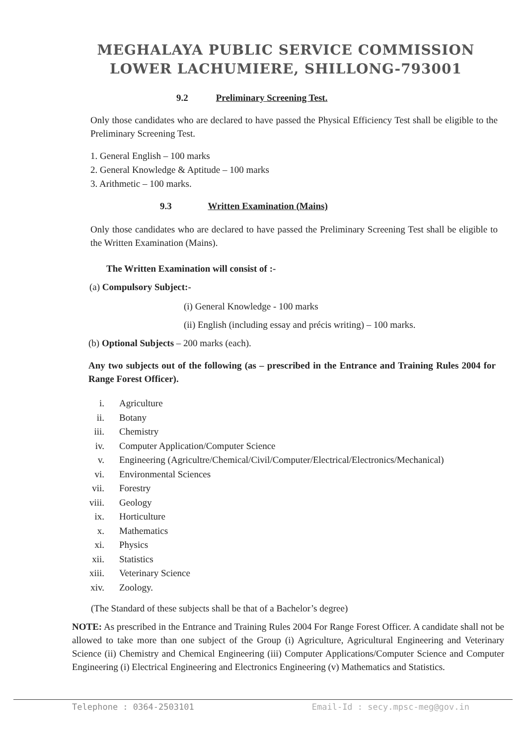MEGHALAYA PUBLIC SERVICE COMMISSION
LOWER LACHUMIERE, SHILLONG-793001
9.2 Preliminary Screening Test.
Only those candidates who are declared to have passed the Physical Efficiency Test shall be eligible to the Preliminary Screening Test.
1. General English – 100 marks
2. General Knowledge & Aptitude – 100 marks
3. Arithmetic – 100 marks.
9.3 Written Examination (Mains)
Only those candidates who are declared to have passed the Preliminary Screening Test shall be eligible to the Written Examination (Mains).
The Written Examination will consist of :-
(a) Compulsory Subject:-
(i) General Knowledge - 100 marks
(ii) English (including essay and précis writing) – 100 marks.
(b) Optional Subjects – 200 marks (each).
Any two subjects out of the following (as – prescribed in the Entrance and Training Rules 2004 for Range Forest Officer).
i. Agriculture
ii. Botany
iii. Chemistry
iv. Computer Application/Computer Science
v. Engineering (Agricultre/Chemical/Civil/Computer/Electrical/Electronics/Mechanical)
vi. Environmental Sciences
vii. Forestry
viii. Geology
ix. Horticulture
x. Mathematics
xi. Physics
xii. Statistics
xiii. Veterinary Science
xiv. Zoology.
(The Standard of these subjects shall be that of a Bachelor’s degree)
NOTE: As prescribed in the Entrance and Training Rules 2004 For Range Forest Officer. A candidate shall not be allowed to take more than one subject of the Group (i) Agriculture, Agricultural Engineering and Veterinary Science (ii) Chemistry and Chemical Engineering (iii) Computer Applications/Computer Science and Computer Engineering (i) Electrical Engineering and Electronics Engineering (v) Mathematics and Statistics.
Telephone : 0364-2503101 Email-Id : secy.mpsc-meg@gov.in